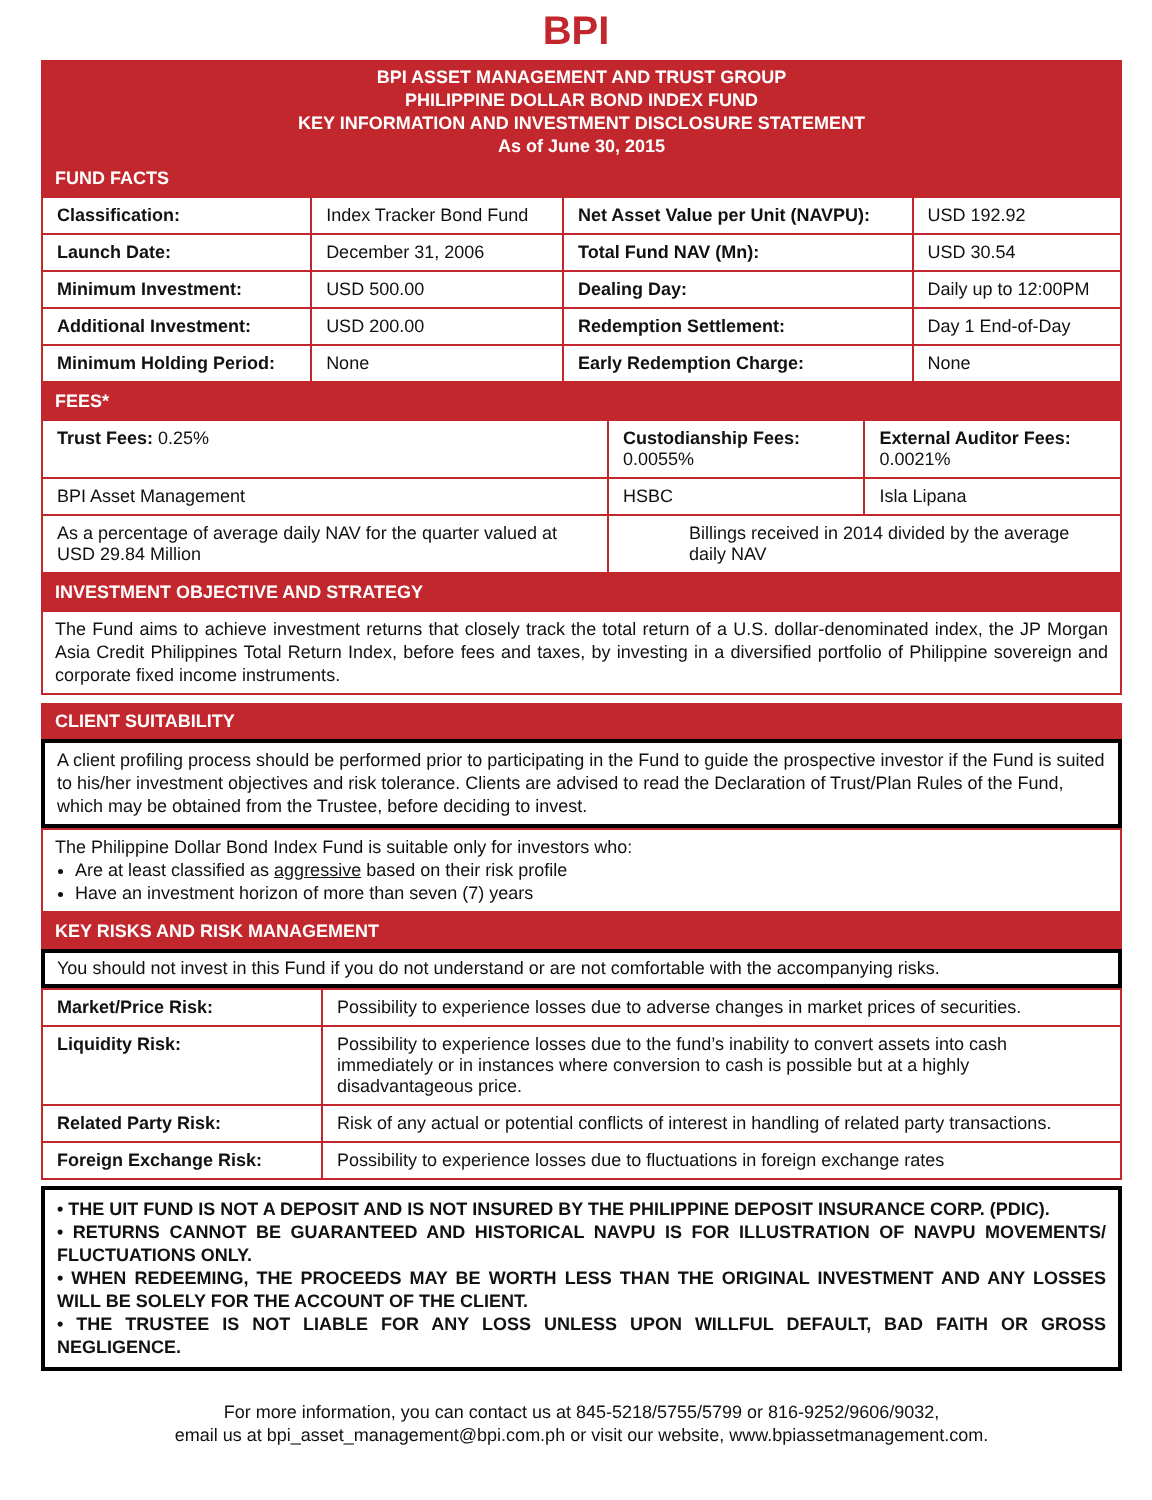BPI
BPI ASSET MANAGEMENT AND TRUST GROUP
PHILIPPINE DOLLAR BOND INDEX FUND
KEY INFORMATION AND INVESTMENT DISCLOSURE STATEMENT
As of June 30, 2015
FUND FACTS
| Classification: | Index Tracker Bond Fund | Net Asset Value per Unit (NAVPU): | USD 192.92 |
| Launch Date: | December 31, 2006 | Total Fund NAV (Mn): | USD 30.54 |
| Minimum Investment: | USD 500.00 | Dealing Day: | Daily up to 12:00PM |
| Additional Investment: | USD 200.00 | Redemption Settlement: | Day 1 End-of-Day |
| Minimum Holding Period: | None | Early Redemption Charge: | None |
FEES*
| Trust Fees: 0.25% | Custodianship Fees: 0.0055% | External Auditor Fees: 0.0021% |
| BPI Asset Management | HSBC | Isla Lipana |
| As a percentage of average daily NAV for the quarter valued at USD 29.84 Million | Billings received in 2014 divided by the average daily NAV | |
INVESTMENT OBJECTIVE AND STRATEGY
The Fund aims to achieve investment returns that closely track the total return of a U.S. dollar-denominated index, the JP Morgan Asia Credit Philippines Total Return Index, before fees and taxes, by investing in a diversified portfolio of Philippine sovereign and corporate fixed income instruments.
CLIENT SUITABILITY
A client profiling process should be performed prior to participating in the Fund to guide the prospective investor if the Fund is suited to his/her investment objectives and risk tolerance. Clients are advised to read the Declaration of Trust/Plan Rules of the Fund, which may be obtained from the Trustee, before deciding to invest.
The Philippine Dollar Bond Index Fund is suitable only for investors who:
Are at least classified as aggressive based on their risk profile
Have an investment horizon of more than seven (7) years
KEY RISKS AND RISK MANAGEMENT
You should not invest in this Fund if you do not understand or are not comfortable with the accompanying risks.
| Market/Price Risk: | Possibility to experience losses due to adverse changes in market prices of securities. |
| Liquidity Risk: | Possibility to experience losses due to the fund’s inability to convert assets into cash immediately or in instances where conversion to cash is possible but at a highly disadvantageous price. |
| Related Party Risk: | Risk of any actual or potential conflicts of interest in handling of related party transactions. |
| Foreign Exchange Risk: | Possibility to experience losses due to fluctuations in foreign exchange rates |
• THE UIT FUND IS NOT A DEPOSIT AND IS NOT INSURED BY THE PHILIPPINE DEPOSIT INSURANCE CORP. (PDIC).
• RETURNS CANNOT BE GUARANTEED AND HISTORICAL NAVPU IS FOR ILLUSTRATION OF NAVPU MOVEMENTS/ FLUCTUATIONS ONLY.
• WHEN REDEEMING, THE PROCEEDS MAY BE WORTH LESS THAN THE ORIGINAL INVESTMENT AND ANY LOSSES WILL BE SOLELY FOR THE ACCOUNT OF THE CLIENT.
• THE TRUSTEE IS NOT LIABLE FOR ANY LOSS UNLESS UPON WILLFUL DEFAULT, BAD FAITH OR GROSS NEGLIGENCE.
For more information, you can contact us at 845-5218/5755/5799 or 816-9252/9606/9032,
email us at bpi_asset_management@bpi.com.ph or visit our website, www.bpiassetmanagement.com.